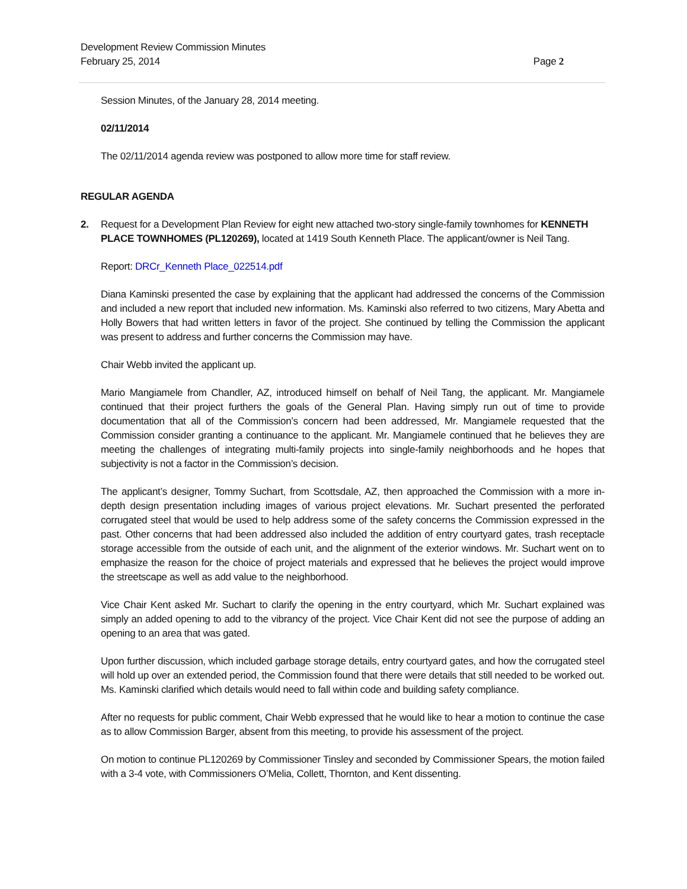Development Review Commission Minutes
February 25, 2014 Page 2
Session Minutes, of the January 28, 2014 meeting.
02/11/2014
The 02/11/2014 agenda review was postponed to allow more time for staff review.
REGULAR AGENDA
2. Request for a Development Plan Review for eight new attached two-story single-family townhomes for KENNETH PLACE TOWNHOMES (PL120269), located at 1419 South Kenneth Place. The applicant/owner is Neil Tang.
Report: DRCr_Kenneth Place_022514.pdf
Diana Kaminski presented the case by explaining that the applicant had addressed the concerns of the Commission and included a new report that included new information. Ms. Kaminski also referred to two citizens, Mary Abetta and Holly Bowers that had written letters in favor of the project. She continued by telling the Commission the applicant was present to address and further concerns the Commission may have.
Chair Webb invited the applicant up.
Mario Mangiamele from Chandler, AZ, introduced himself on behalf of Neil Tang, the applicant. Mr. Mangiamele continued that their project furthers the goals of the General Plan. Having simply run out of time to provide documentation that all of the Commission’s concern had been addressed, Mr. Mangiamele requested that the Commission consider granting a continuance to the applicant. Mr. Mangiamele continued that he believes they are meeting the challenges of integrating multi-family projects into single-family neighborhoods and he hopes that subjectivity is not a factor in the Commission’s decision.
The applicant’s designer, Tommy Suchart, from Scottsdale, AZ, then approached the Commission with a more in-depth design presentation including images of various project elevations. Mr. Suchart presented the perforated corrugated steel that would be used to help address some of the safety concerns the Commission expressed in the past. Other concerns that had been addressed also included the addition of entry courtyard gates, trash receptacle storage accessible from the outside of each unit, and the alignment of the exterior windows. Mr. Suchart went on to emphasize the reason for the choice of project materials and expressed that he believes the project would improve the streetscape as well as add value to the neighborhood.
Vice Chair Kent asked Mr. Suchart to clarify the opening in the entry courtyard, which Mr. Suchart explained was simply an added opening to add to the vibrancy of the project. Vice Chair Kent did not see the purpose of adding an opening to an area that was gated.
Upon further discussion, which included garbage storage details, entry courtyard gates, and how the corrugated steel will hold up over an extended period, the Commission found that there were details that still needed to be worked out. Ms. Kaminski clarified which details would need to fall within code and building safety compliance.
After no requests for public comment, Chair Webb expressed that he would like to hear a motion to continue the case as to allow Commission Barger, absent from this meeting, to provide his assessment of the project.
On motion to continue PL120269 by Commissioner Tinsley and seconded by Commissioner Spears, the motion failed with a 3-4 vote, with Commissioners O’Melia, Collett, Thornton, and Kent dissenting.